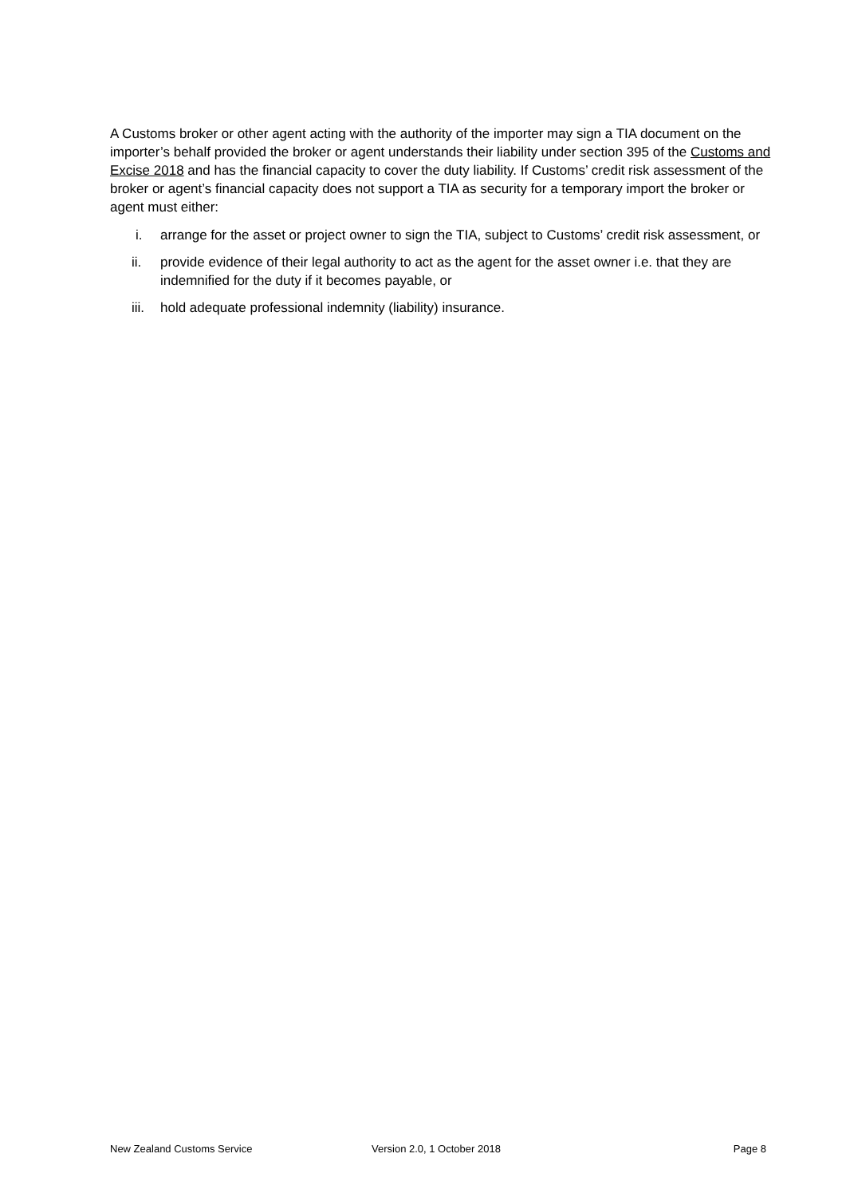A Customs broker or other agent acting with the authority of the importer may sign a TIA document on the importer’s behalf provided the broker or agent understands their liability under section 395 of the Customs and Excise 2018 and has the financial capacity to cover the duty liability. If Customs’ credit risk assessment of the broker or agent’s financial capacity does not support a TIA as security for a temporary import the broker or agent must either:
i. arrange for the asset or project owner to sign the TIA, subject to Customs’ credit risk assessment, or
ii. provide evidence of their legal authority to act as the agent for the asset owner i.e. that they are indemnified for the duty if it becomes payable, or
iii. hold adequate professional indemnity (liability) insurance.
New Zealand Customs Service Version 2.0, 1 October 2018 Page 8